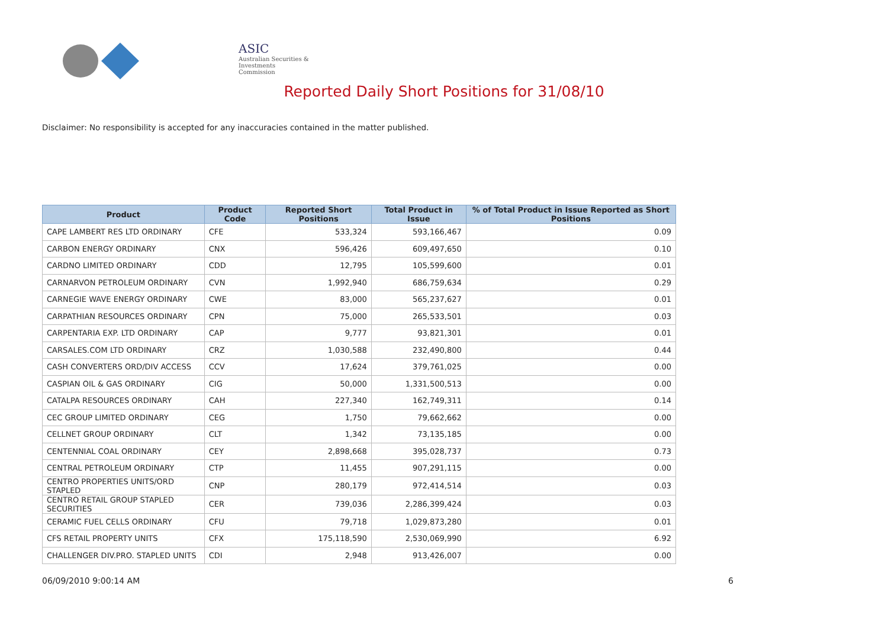ASIC
Australian Securities & Investments Commission
Reported Daily Short Positions for 31/08/10
Disclaimer: No responsibility is accepted for any inaccuracies contained in the matter published.
| Product | Product Code | Reported Short Positions | Total Product in Issue | % of Total Product in Issue Reported as Short Positions |
| --- | --- | --- | --- | --- |
| CAPE LAMBERT RES LTD ORDINARY | CFE | 533,324 | 593,166,467 | 0.09 |
| CARBON ENERGY ORDINARY | CNX | 596,426 | 609,497,650 | 0.10 |
| CARDNO LIMITED ORDINARY | CDD | 12,795 | 105,599,600 | 0.01 |
| CARNARVON PETROLEUM ORDINARY | CVN | 1,992,940 | 686,759,634 | 0.29 |
| CARNEGIE WAVE ENERGY ORDINARY | CWE | 83,000 | 565,237,627 | 0.01 |
| CARPATHIAN RESOURCES ORDINARY | CPN | 75,000 | 265,533,501 | 0.03 |
| CARPENTARIA EXP. LTD ORDINARY | CAP | 9,777 | 93,821,301 | 0.01 |
| CARSALES.COM LTD ORDINARY | CRZ | 1,030,588 | 232,490,800 | 0.44 |
| CASH CONVERTERS ORD/DIV ACCESS | CCV | 17,624 | 379,761,025 | 0.00 |
| CASPIAN OIL & GAS ORDINARY | CIG | 50,000 | 1,331,500,513 | 0.00 |
| CATALPA RESOURCES ORDINARY | CAH | 227,340 | 162,749,311 | 0.14 |
| CEC GROUP LIMITED ORDINARY | CEG | 1,750 | 79,662,662 | 0.00 |
| CELLNET GROUP ORDINARY | CLT | 1,342 | 73,135,185 | 0.00 |
| CENTENNIAL COAL ORDINARY | CEY | 2,898,668 | 395,028,737 | 0.73 |
| CENTRAL PETROLEUM ORDINARY | CTP | 11,455 | 907,291,115 | 0.00 |
| CENTRO PROPERTIES UNITS/ORD STAPLED | CNP | 280,179 | 972,414,514 | 0.03 |
| CENTRO RETAIL GROUP STAPLED SECURITIES | CER | 739,036 | 2,286,399,424 | 0.03 |
| CERAMIC FUEL CELLS ORDINARY | CFU | 79,718 | 1,029,873,280 | 0.01 |
| CFS RETAIL PROPERTY UNITS | CFX | 175,118,590 | 2,530,069,990 | 6.92 |
| CHALLENGER DIV.PRO. STAPLED UNITS | CDI | 2,948 | 913,426,007 | 0.00 |
06/09/2010 9:00:14 AM 6